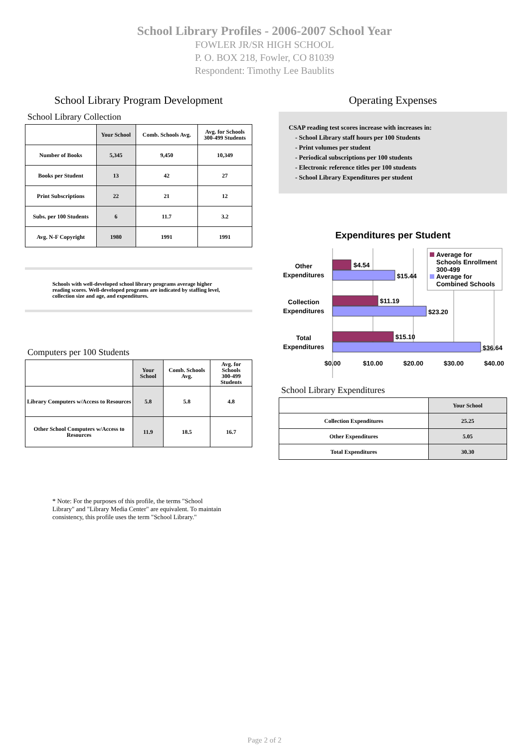School Library Profiles - 2006-2007 School Year
FOWLER JR/SR HIGH SCHOOL
P. O. BOX 218, Fowler, CO 81039
Respondent: Timothy Lee Baublits
School Library Program Development
School Library Collection
| | Your School | Comb. Schools Avg. | Avg. for Schools 300-499 Students |
| --- | --- | --- | --- |
| Number of Books | 5,345 | 9,450 | 10,349 |
| Books per Student | 13 | 42 | 27 |
| Print Subscriptions | 22 | 21 | 12 |
| Subs. per 100 Students | 6 | 11.7 | 3.2 |
| Avg. N-F Copyright | 1980 | 1991 | 1991 |
Schools with well-developed school library programs average higher reading scores. Well-developed programs are indicated by staffing level, collection size and age, and expenditures.
Computers per 100 Students
| | Your School | Comb. Schools Avg. | Avg. for Schools 300-499 Students |
| --- | --- | --- | --- |
| Library Computers w/Access to Resources | 5.8 | 5.8 | 4.8 |
| Other School Computers w/Access to Resources | 11.9 | 18.5 | 16.7 |
* Note: For the purposes of this profile, the terms "School Library" and "Library Media Center" are equivalent. To maintain consistency, this profile uses the term "School Library."
Operating Expenses
CSAP reading test scores increase with increases in:
- School Library staff hours per 100 Students
- Print volumes per student
- Periodical subscriptions per 100 students
- Electronic reference titles per 100 students
- School Library Expenditures per student
Expenditures per Student
$4.54
$15.44
$11.19
$23.20
$15.10
$36.64
Other
Expenditures
Collection
Expenditures
Total
Expenditures
$0.00
$10.00
$20.00
$30.00
$40.00
Average for
Schools Enrollment
300-499
Average for
Combined Schools
School Library Expenditures
| | Your School |
| --- | --- |
| Collection Expenditures | 25.25 |
| Other Expenditures | 5.05 |
| Total Expenditures | 30.30 |
Page 2 of 2